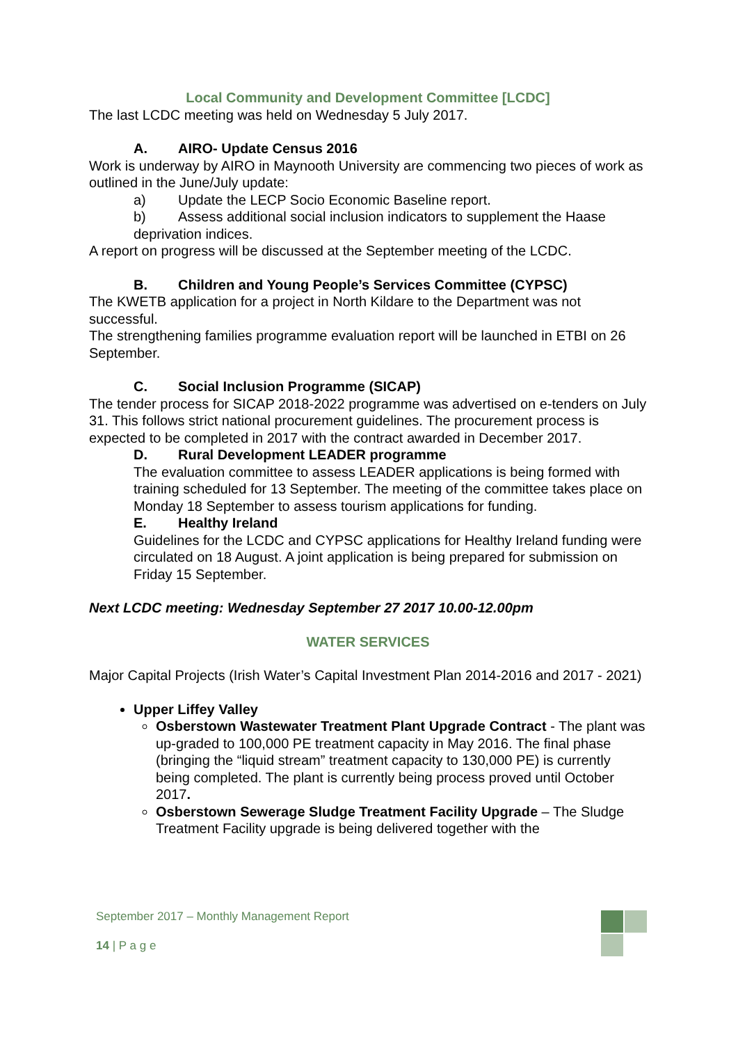Local Community and Development Committee [LCDC]
The last LCDC meeting was held on Wednesday 5 July 2017.
A. AIRO- Update Census 2016
Work is underway by AIRO in Maynooth University are commencing two pieces of work as outlined in the June/July update:
a) Update the LECP Socio Economic Baseline report.
b) Assess additional social inclusion indicators to supplement the Haase
deprivation indices.
A report on progress will be discussed at the September meeting of the LCDC.
B. Children and Young People’s Services Committee (CYPSC)
The KWETB application for a project in North Kildare to the Department was not successful.
The strengthening families programme evaluation report will be launched in ETBI on 26 September.
C. Social Inclusion Programme (SICAP)
The tender process for SICAP 2018-2022 programme was advertised on e-tenders on July 31. This follows strict national procurement guidelines. The procurement process is expected to be completed in 2017 with the contract awarded in December 2017.
D. Rural Development LEADER programme
The evaluation committee to assess LEADER applications is being formed with training scheduled for 13 September. The meeting of the committee takes place on Monday 18 September to assess tourism applications for funding.
E. Healthy Ireland
Guidelines for the LCDC and CYPSC applications for Healthy Ireland funding were circulated on 18 August. A joint application is being prepared for submission on Friday 15 September.
Next LCDC meeting: Wednesday September 27 2017 10.00-12.00pm
WATER SERVICES
Major Capital Projects (Irish Water’s Capital Investment Plan 2014-2016 and 2017 - 2021)
Upper Liffey Valley
Osberstown Wastewater Treatment Plant Upgrade Contract - The plant was up-graded to 100,000 PE treatment capacity in May 2016. The final phase (bringing the “liquid stream” treatment capacity to 130,000 PE) is currently being completed. The plant is currently being process proved until October 2017.
Osberstown Sewerage Sludge Treatment Facility Upgrade – The Sludge Treatment Facility upgrade is being delivered together with the
September 2017 – Monthly Management Report
14 | P a g e